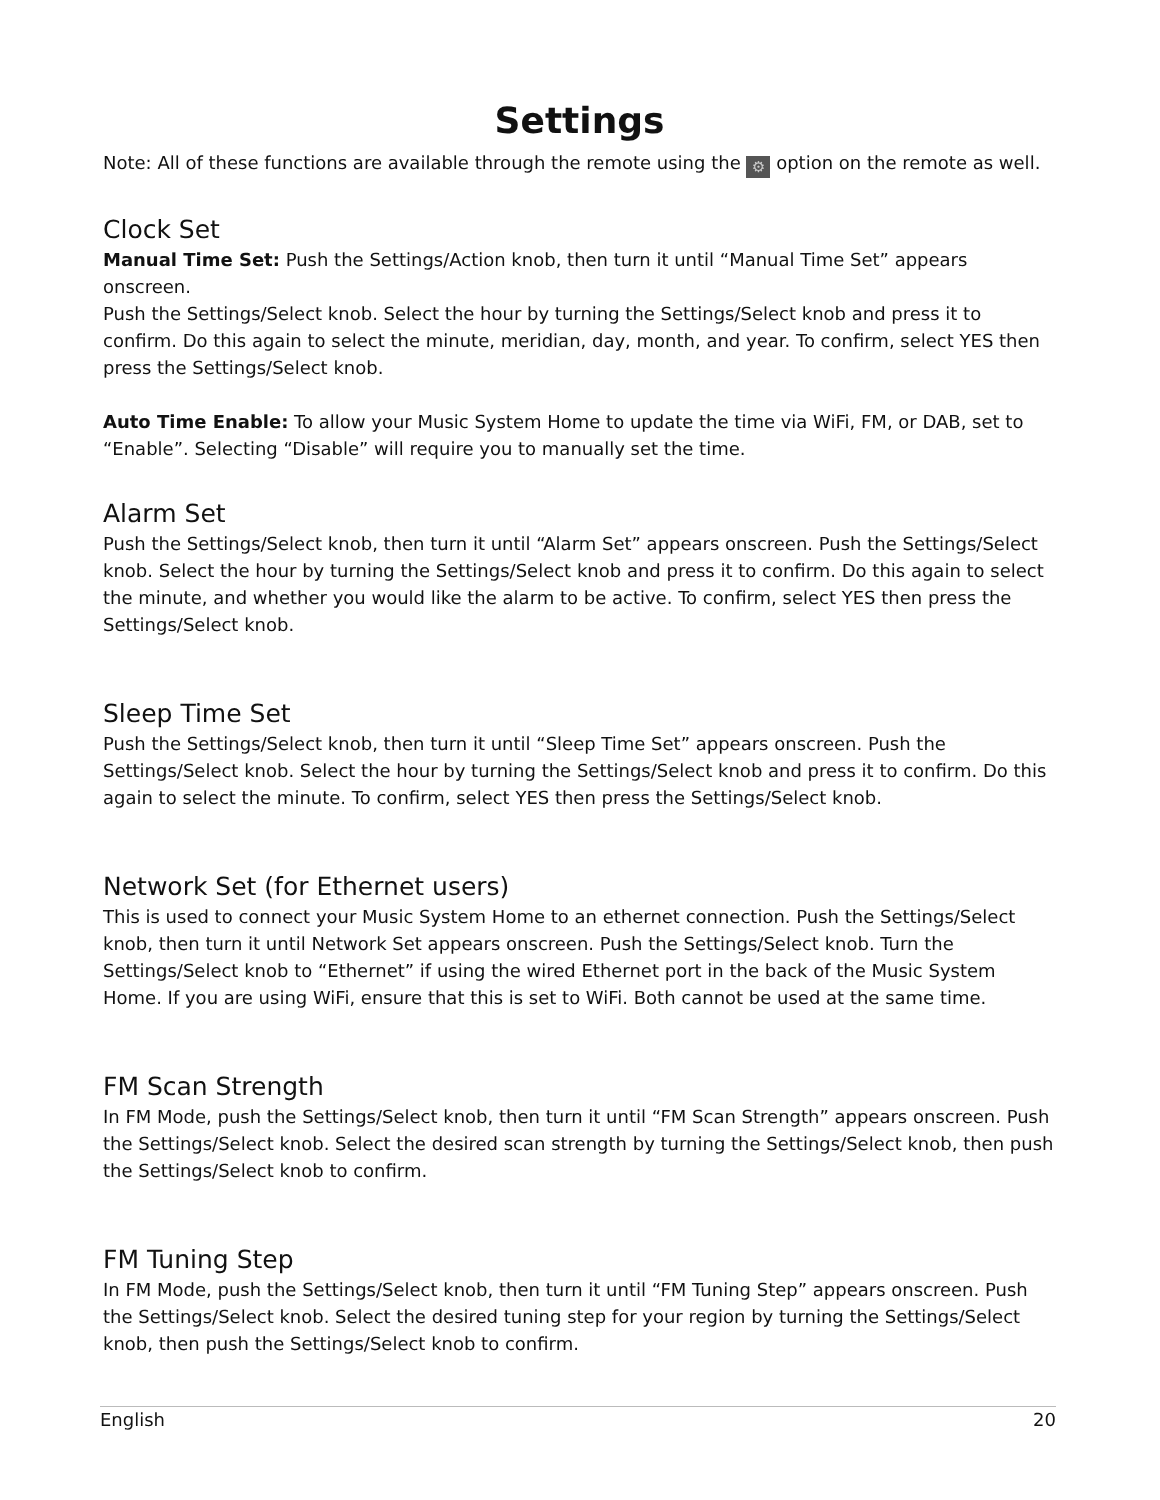Settings
Note: All of these functions are available through the remote using the ⚙ option on the remote as well.
Clock Set
Manual Time Set: Push the Settings/Action knob, then turn it until “Manual Time Set” appears onscreen.
Push the Settings/Select knob. Select the hour by turning the Settings/Select knob and press it to confirm. Do this again to select the minute, meridian, day, month, and year. To confirm, select YES then press the Settings/Select knob.
Auto Time Enable: To allow your Music System Home to update the time via WiFi, FM, or DAB, set to “Enable”. Selecting “Disable” will require you to manually set the time.
Alarm Set
Push the Settings/Select knob, then turn it until “Alarm Set” appears onscreen. Push the Settings/Select knob. Select the hour by turning the Settings/Select knob and press it to confirm. Do this again to select the minute, and whether you would like the alarm to be active. To confirm, select YES then press the Settings/Select knob.
Sleep Time Set
Push the Settings/Select knob, then turn it until “Sleep Time Set” appears onscreen. Push the Settings/Select knob. Select the hour by turning the Settings/Select knob and press it to confirm. Do this again to select the minute. To confirm, select YES then press the Settings/Select knob.
Network Set (for Ethernet users)
This is used to connect your Music System Home to an ethernet connection. Push the Settings/Select knob, then turn it until Network Set appears onscreen. Push the Settings/Select knob. Turn the Settings/Select knob to “Ethernet” if using the wired Ethernet port in the back of the Music System Home. If you are using WiFi, ensure that this is set to WiFi. Both cannot be used at the same time.
FM Scan Strength
In FM Mode, push the Settings/Select knob, then turn it until “FM Scan Strength” appears onscreen. Push the Settings/Select knob. Select the desired scan strength by turning the Settings/Select knob, then push the Settings/Select knob to confirm.
FM Tuning Step
In FM Mode, push the Settings/Select knob, then turn it until “FM Tuning Step” appears onscreen. Push the Settings/Select knob. Select the desired tuning step for your region by turning the Settings/Select knob, then push the Settings/Select knob to confirm.
English 20